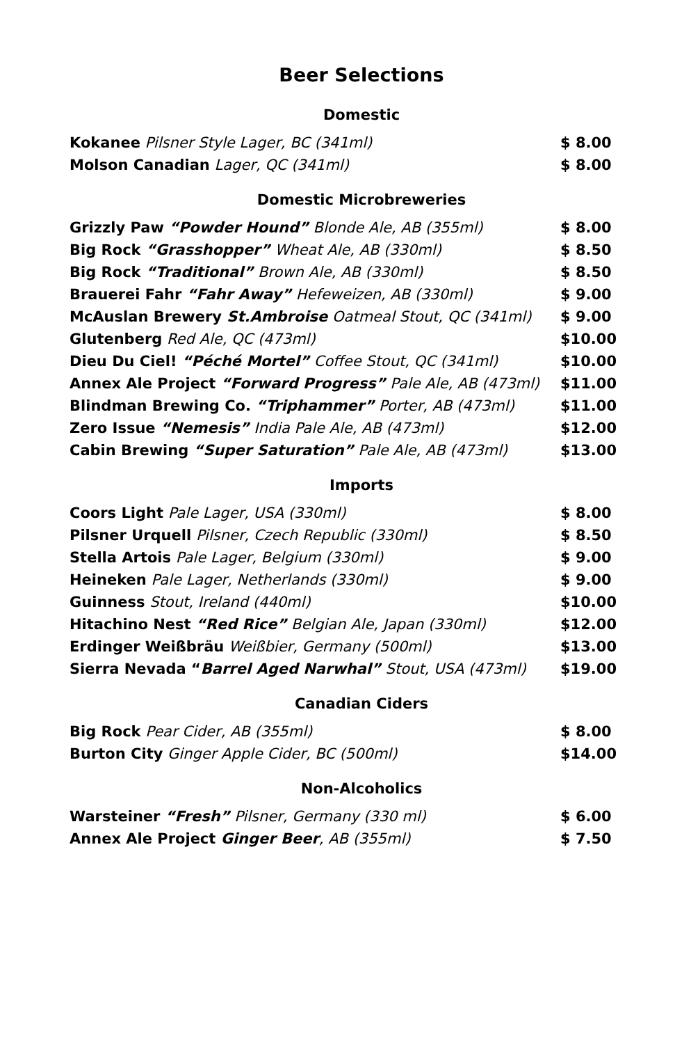Beer Selections
Domestic
| Kokanee Pilsner Style Lager, BC (341ml) | $ 8.00 |
| Molson Canadian Lager, QC (341ml) | $ 8.00 |
Domestic Microbreweries
| Grizzly Paw “Powder Hound” Blonde Ale, AB (355ml) | $ 8.00 |
| Big Rock “Grasshopper” Wheat Ale, AB (330ml) | $ 8.50 |
| Big Rock “Traditional” Brown Ale, AB (330ml) | $ 8.50 |
| Brauerei Fahr “Fahr Away” Hefeweizen, AB (330ml) | $ 9.00 |
| McAuslan Brewery St.Ambroise Oatmeal Stout, QC (341ml) | $ 9.00 |
| Glutenberg Red Ale, QC (473ml) | $10.00 |
| Dieu Du Ciel! “Péché Mortel” Coffee Stout, QC (341ml) | $10.00 |
| Annex Ale Project “Forward Progress” Pale Ale, AB (473ml) | $11.00 |
| Blindman Brewing Co. “Triphammer” Porter, AB (473ml) | $11.00 |
| Zero Issue “Nemesis” India Pale Ale, AB (473ml) | $12.00 |
| Cabin Brewing “Super Saturation” Pale Ale, AB (473ml) | $13.00 |
Imports
| Coors Light Pale Lager, USA (330ml) | $ 8.00 |
| Pilsner Urquell Pilsner, Czech Republic (330ml) | $ 8.50 |
| Stella Artois Pale Lager, Belgium (330ml) | $ 9.00 |
| Heineken Pale Lager, Netherlands (330ml) | $ 9.00 |
| Guinness Stout, Ireland (440ml) | $10.00 |
| Hitachino Nest “Red Rice” Belgian Ale, Japan (330ml) | $12.00 |
| Erdinger Weißbräu Weißbier, Germany (500ml) | $13.00 |
| Sierra Nevada “ Barrel Aged Narwhal” Stout, USA (473ml) | $19.00 |
Canadian Ciders
| Big Rock Pear Cider, AB (355ml) | $ 8.00 |
| Burton City Ginger Apple Cider, BC (500ml) | $14.00 |
Non-Alcoholics
| Warsteiner “Fresh” Pilsner, Germany (330 ml) | $ 6.00 |
| Annex Ale Project Ginger Beer , AB (355ml) | $ 7.50 |